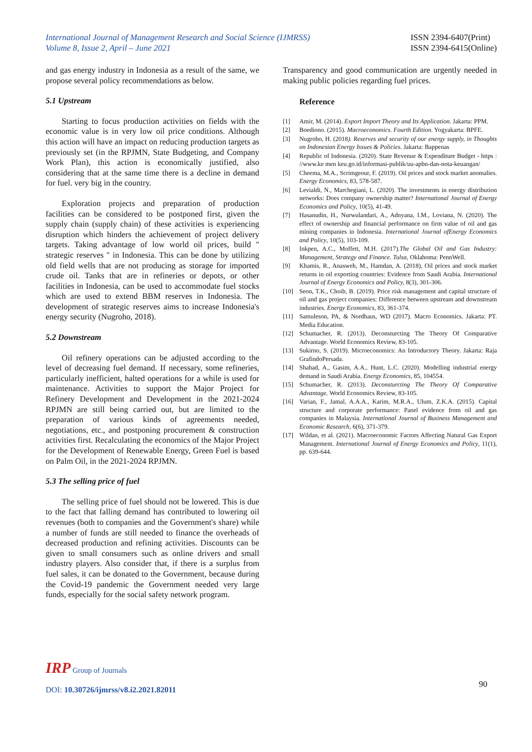International Journal of Management Research and Social Science (IJMRSS)
Volume 8, Issue 2, April – June 2021
ISSN 2394-6407(Print)
ISSN 2394-6415(Online)
and gas energy industry in Indonesia as a result of the same, we propose several policy recommendations as below.
5.1 Upstream
Starting to focus production activities on fields with the economic value is in very low oil price conditions. Although this action will have an impact on reducing production targets as previously set (in the RPJMN, State Budgeting, and Company Work Plan), this action is economically justified, also considering that at the same time there is a decline in demand for fuel. very big in the country.
Exploration projects and preparation of production facilities can be considered to be postponed first, given the supply chain (supply chain) of these activities is experiencing disruption which hinders the achievement of project delivery targets. Taking advantage of low world oil prices, build " strategic reserves " in Indonesia. This can be done by utilizing old field wells that are not producing as storage for imported crude oil. Tanks that are in refineries or depots, or other facilities in Indonesia, can be used to accommodate fuel stocks which are used to extend BBM reserves in Indonesia. The development of strategic reserves aims to increase Indonesia's energy security (Nugroho, 2018).
5.2 Downstream
Oil refinery operations can be adjusted according to the level of decreasing fuel demand. If necessary, some refineries, particularly inefficient, halted operations for a while is used for maintenance. Activities to support the Major Project for Refinery Development and Development in the 2021-2024 RPJMN are still being carried out, but are limited to the preparation of various kinds of agreements needed, negotiations, etc., and postponing procurement & construction activities first. Recalculating the economics of the Major Project for the Development of Renewable Energy, Green Fuel is based on Palm Oil, in the 2021-2024 RPJMN.
5.3 The selling price of fuel
The selling price of fuel should not be lowered. This is due to the fact that falling demand has contributed to lowering oil revenues (both to companies and the Government's share) while a number of funds are still needed to finance the overheads of decreased production and refining activities. Discounts can be given to small consumers such as online drivers and small industry players. Also consider that, if there is a surplus from fuel sales, it can be donated to the Government, because during the Covid-19 pandemic the Government needed very large funds, especially for the social safety network program.
Transparency and good communication are urgently needed in making public policies regarding fuel prices.
Reference
[1] Amir, M. (2014). Export Import Theory and Its Application. Jakarta: PPM.
[2] Boediono. (2015). Macroeconomics. Fourth Edition. Yogyakarta: BPFE.
[3] Nugroho, H. (2018). Reserves and security of our energy supply, in Thoughts on Indonesian Energy Issues & Policies. Jakarta: Bappenas
[4] Republic of Indonesia. (2020). State Revenue & Expenditure Budget - https : //www.ke men keu.go.id/informasi-publik/uu-apbn-dan-nota-keuangan/
[5] Cheema, M.A., Scrimgeour, F. (2019). Oil prices and stock market anomalies. Energy Economics, 83, 578-587.
[6] Levialdi, N., Marchegiani, L. (2020). The investments in energy distribution networks: Does company ownership matter? International Journal of Energy Economics and Policy, 10(5), 41-49.
[7] Hasanudin, H., Nurwulandari, A., Adnyana, I.M., Loviana, N. (2020). The effect of ownership and financial performance on firm value of oil and gas mining companies in Indonesia. International Journal ofEnergy Economics and Policy, 10(5), 103-109.
[8] Inkpen, A.C., Moffett, M.H. (2017).The Global Oil and Gas Industry: Management, Strategy and Finance. Tulsa, Oklahoma: PennWell.
[9] Khamis, R., Anasweh, M., Hamdan, A. (2018), Oil prices and stock market returns in oil exporting countries: Evidence from Saudi Arabia. International Journal of Energy Economics and Policy, 8(3), 301-306.
[10] Seon, T.K., Choib, B. (2019). Price risk management and capital structure of oil and gas project companies: Difference between upstream and downstream industries. Energy Economics, 83, 361-374.
[11] Samuleson, PA, & Nordhaus, WD (2017). Macro Economics. Jakarta: PT. Media Education.
[12] Schumacher, R. (2013). Deconsturcting The Theory Of Comparative Advantage. World Economics Review, 83-105.
[13] Sukirno, S. (2019). Microeconomics: An Introductory Theory. Jakarta: Raja GrafindoPersada.
[14] Shahad, A., Gasim, A.A., Hunt, L.C. (2020). Modelling industrial energy demand in Saudi Arabia. Energy Economics, 85, 104554.
[15] Schumacher, R. (2013). Deconsturcting The Theory Of Comparative Advantage. World Economics Review, 83-105.
[16] Varian, F., Jamal, A.A.A., Karim, M.R.A., Ulum, Z.K.A. (2015). Capital structure and corporate performance: Panel evidence from oil and gas companies in Malaysia. International Journal of Business Management and Economic Research, 6(6), 371-379.
[17] Wildan, et al. (2021). Macroeconomic Factors Affecting Natural Gas Export Management. International Journal of Energy Economics and Policy, 11(1), pp. 639-644.
IRP Group of Journals
DOI: 10.30726/ijmrss/v8.i2.2021.82011
90